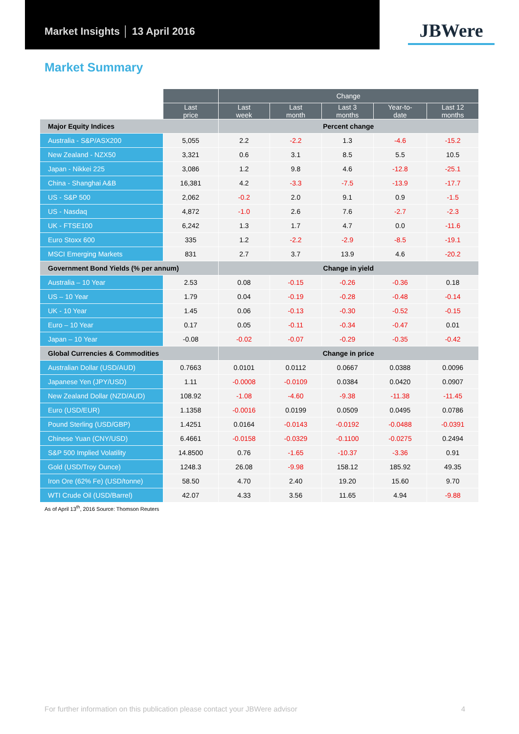Market Insights │ 13 April 2016
JBWere
Market Summary
| | | Change | | | | |
| --- | --- | --- | --- | --- | --- | --- |
| | Last price | Last week | Last month | Last 3 months | Year-to- date | Last 12 months |
| Major Equity Indices | | Percent change | | | | |
| Australia - S&P/ASX200 | 5,055 | 2.2 | -2.2 | 1.3 | -4.6 | -15.2 |
| New Zealand - NZX50 | 3,321 | 0.6 | 3.1 | 8.5 | 5.5 | 10.5 |
| Japan - Nikkei 225 | 3,086 | 1.2 | 9.8 | 4.6 | -12.8 | -25.1 |
| China - Shanghai A&B | 16,381 | 4.2 | -3.3 | -7.5 | -13.9 | -17.7 |
| US - S&P 500 | 2,062 | -0.2 | 2.0 | 9.1 | 0.9 | -1.5 |
| US - Nasdaq | 4,872 | -1.0 | 2.6 | 7.6 | -2.7 | -2.3 |
| UK - FTSE100 | 6,242 | 1.3 | 1.7 | 4.7 | 0.0 | -11.6 |
| Euro Stoxx 600 | 335 | 1.2 | -2.2 | -2.9 | -8.5 | -19.1 |
| MSCI Emerging Markets | 831 | 2.7 | 3.7 | 13.9 | 4.6 | -20.2 |
| Government Bond Yields (% per annum) | | Change in yield | | | | |
| Australia – 10 Year | 2.53 | 0.08 | -0.15 | -0.26 | -0.36 | 0.18 |
| US – 10 Year | 1.79 | 0.04 | -0.19 | -0.28 | -0.48 | -0.14 |
| UK - 10 Year | 1.45 | 0.06 | -0.13 | -0.30 | -0.52 | -0.15 |
| Euro – 10 Year | 0.17 | 0.05 | -0.11 | -0.34 | -0.47 | 0.01 |
| Japan – 10 Year | -0.08 | -0.02 | -0.07 | -0.29 | -0.35 | -0.42 |
| Global Currencies & Commodities | | Change in price | | | | |
| Australian Dollar (USD/AUD) | 0.7663 | 0.0101 | 0.0112 | 0.0667 | 0.0388 | 0.0096 |
| Japanese Yen (JPY/USD) | 1.11 | -0.0008 | -0.0109 | 0.0384 | 0.0420 | 0.0907 |
| New Zealand Dollar (NZD/AUD) | 108.92 | -1.08 | -4.60 | -9.38 | -11.38 | -11.45 |
| Euro (USD/EUR) | 1.1358 | -0.0016 | 0.0199 | 0.0509 | 0.0495 | 0.0786 |
| Pound Sterling (USD/GBP) | 1.4251 | 0.0164 | -0.0143 | -0.0192 | -0.0488 | -0.0391 |
| Chinese Yuan (CNY/USD) | 6.4661 | -0.0158 | -0.0329 | -0.1100 | -0.0275 | 0.2494 |
| S&P 500 Implied Volatility | 14.8500 | 0.76 | -1.65 | -10.37 | -3.36 | 0.91 |
| Gold (USD/Troy Ounce) | 1248.3 | 26.08 | -9.98 | 158.12 | 185.92 | 49.35 |
| Iron Ore (62% Fe) (USD/tonne) | 58.50 | 4.70 | 2.40 | 19.20 | 15.60 | 9.70 |
| WTI Crude Oil (USD/Barrel) | 42.07 | 4.33 | 3.56 | 11.65 | 4.94 | -9.88 |
As of April 13<sup>th</sup>, 2016 Source: Thomson Reuters
For further information on this publication please contact your JBWere advisor 4